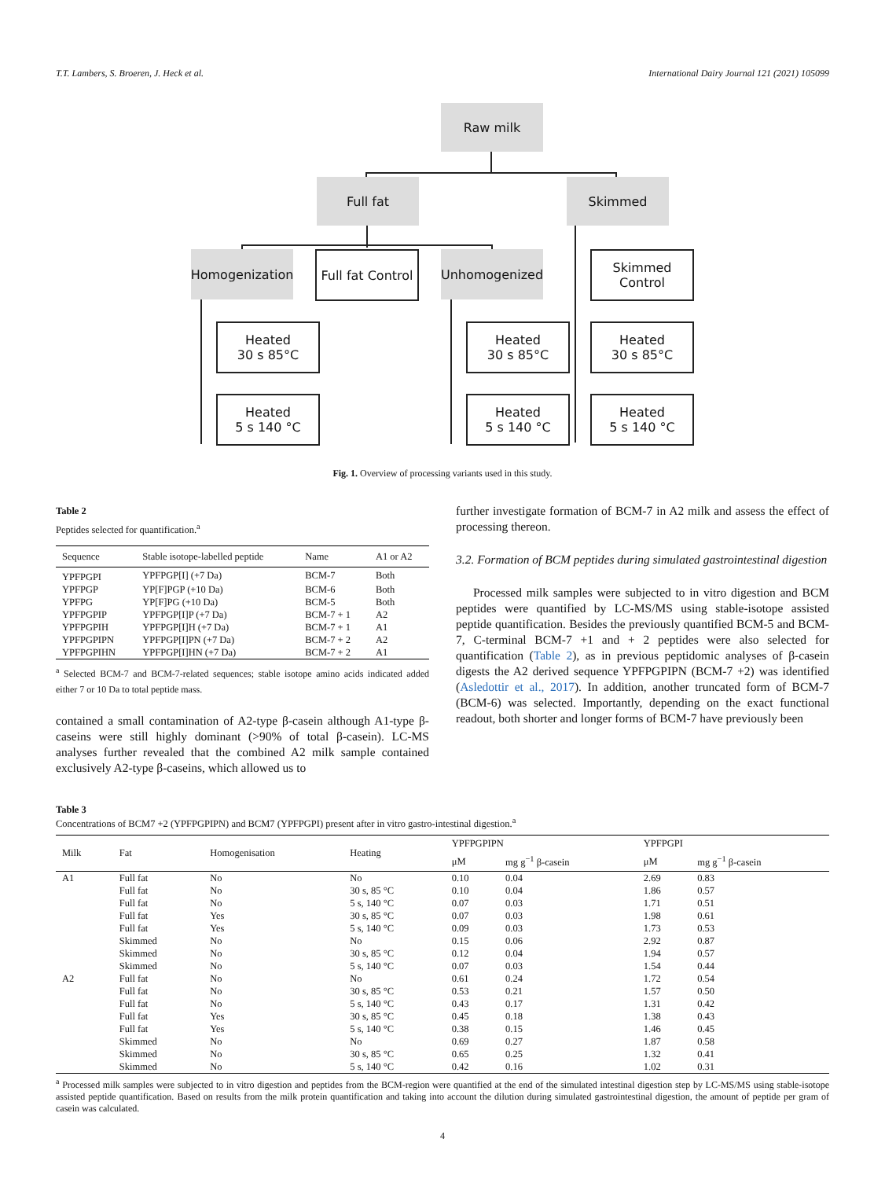T.T. Lambers, S. Broeren, J. Heck et al. International Dairy Journal 121 (2021) 105099
Raw milk
Full fat Skimmed
Homogenization
Full fat Control
Unhomogenized
Skimmed
Control
Heated
30 s 85°C
Heated
30 s 85°C
Heated
30 s 85°C
Heated
5 s 140 °C
Heated
5 s 140 °C
Heated
5 s 140 °C
Fig. 1. Overview of processing variants used in this study.
Table 2
Peptides selected for quantification.<sup>a</sup>
| Sequence | Stable isotope-labelled peptide | Name | A1 or A2 |
| --- | --- | --- | --- |
| YPFPGPI | YPFPGP[I] (+7 Da) | BCM-7 | Both |
| YPFPGP | YP[F]PGP (+10 Da) | BCM-6 | Both |
| YPFPG | YP[F]PG (+10 Da) | BCM-5 | Both |
| YPFPGPIP | YPFPGP[I]P (+7 Da) | BCM-7 + 1 | A2 |
| YPFPGPIH | YPFPGP[I]H (+7 Da) | BCM-7 + 1 | A1 |
| YPFPGPIPN | YPFPGP[I]PN (+7 Da) | BCM-7 + 2 | A2 |
| YPFPGPIHN | YPFPGP[I]HN (+7 Da) | BCM-7 + 2 | A1 |
<sup>a</sup> Selected BCM-7 and BCM-7-related sequences; stable isotope amino acids indicated added either 7 or 10 Da to total peptide mass.
contained a small contamination of A2-type β-casein although A1-type β-caseins were still highly dominant (>90% of total β-casein). LC-MS analyses further revealed that the combined A2 milk sample contained exclusively A2-type β-caseins, which allowed us to
further investigate formation of BCM-7 in A2 milk and assess the effect of processing thereon.
3.2. Formation of BCM peptides during simulated gastrointestinal digestion
Processed milk samples were subjected to in vitro digestion and BCM peptides were quantified by LC-MS/MS using stable-isotope assisted peptide quantification. Besides the previously quantified BCM-5 and BCM-7, C-terminal BCM-7 +1 and + 2 peptides were also selected for quantification (Table 2), as in previous peptidomic analyses of β-casein digests the A2 derived sequence YPFPGPIPN (BCM-7 +2) was identified (Asledottir et al., 2017). In addition, another truncated form of BCM-7 (BCM-6) was selected. Importantly, depending on the exact functional readout, both shorter and longer forms of BCM-7 have previously been
Table 3
Concentrations of BCM7 +2 (YPFPGPIPN) and BCM7 (YPFPGPI) present after in vitro gastro-intestinal digestion.<sup>a</sup>
| Milk | Fat | Homogenisation | Heating | YPFPGPIPN | | YPFPGPI | |
| --- | --- | --- | --- | --- | --- | --- | --- |
| | | | | μM | mg g<sup>−1</sup> β-casein | μM | mg g<sup>−1</sup> β-casein |
| A1 | Full fat | No | No | 0.10 | 0.04 | 2.69 | 0.83 |
| | Full fat | No | 30 s, 85 °C | 0.10 | 0.04 | 1.86 | 0.57 |
| | Full fat | No | 5 s, 140 °C | 0.07 | 0.03 | 1.71 | 0.51 |
| | Full fat | Yes | 30 s, 85 °C | 0.07 | 0.03 | 1.98 | 0.61 |
| | Full fat | Yes | 5 s, 140 °C | 0.09 | 0.03 | 1.73 | 0.53 |
| | Skimmed | No | No | 0.15 | 0.06 | 2.92 | 0.87 |
| | Skimmed | No | 30 s, 85 °C | 0.12 | 0.04 | 1.94 | 0.57 |
| | Skimmed | No | 5 s, 140 °C | 0.07 | 0.03 | 1.54 | 0.44 |
| A2 | Full fat | No | No | 0.61 | 0.24 | 1.72 | 0.54 |
| | Full fat | No | 30 s, 85 °C | 0.53 | 0.21 | 1.57 | 0.50 |
| | Full fat | No | 5 s, 140 °C | 0.43 | 0.17 | 1.31 | 0.42 |
| | Full fat | Yes | 30 s, 85 °C | 0.45 | 0.18 | 1.38 | 0.43 |
| | Full fat | Yes | 5 s, 140 °C | 0.38 | 0.15 | 1.46 | 0.45 |
| | Skimmed | No | No | 0.69 | 0.27 | 1.87 | 0.58 |
| | Skimmed | No | 30 s, 85 °C | 0.65 | 0.25 | 1.32 | 0.41 |
| | Skimmed | No | 5 s, 140 °C | 0.42 | 0.16 | 1.02 | 0.31 |
<sup>a</sup> Processed milk samples were subjected to in vitro digestion and peptides from the BCM-region were quantified at the end of the simulated intestinal digestion step by LC-MS/MS using stable-isotope assisted peptide quantification. Based on results from the milk protein quantification and taking into account the dilution during simulated gastrointestinal digestion, the amount of peptide per gram of casein was calculated.
4